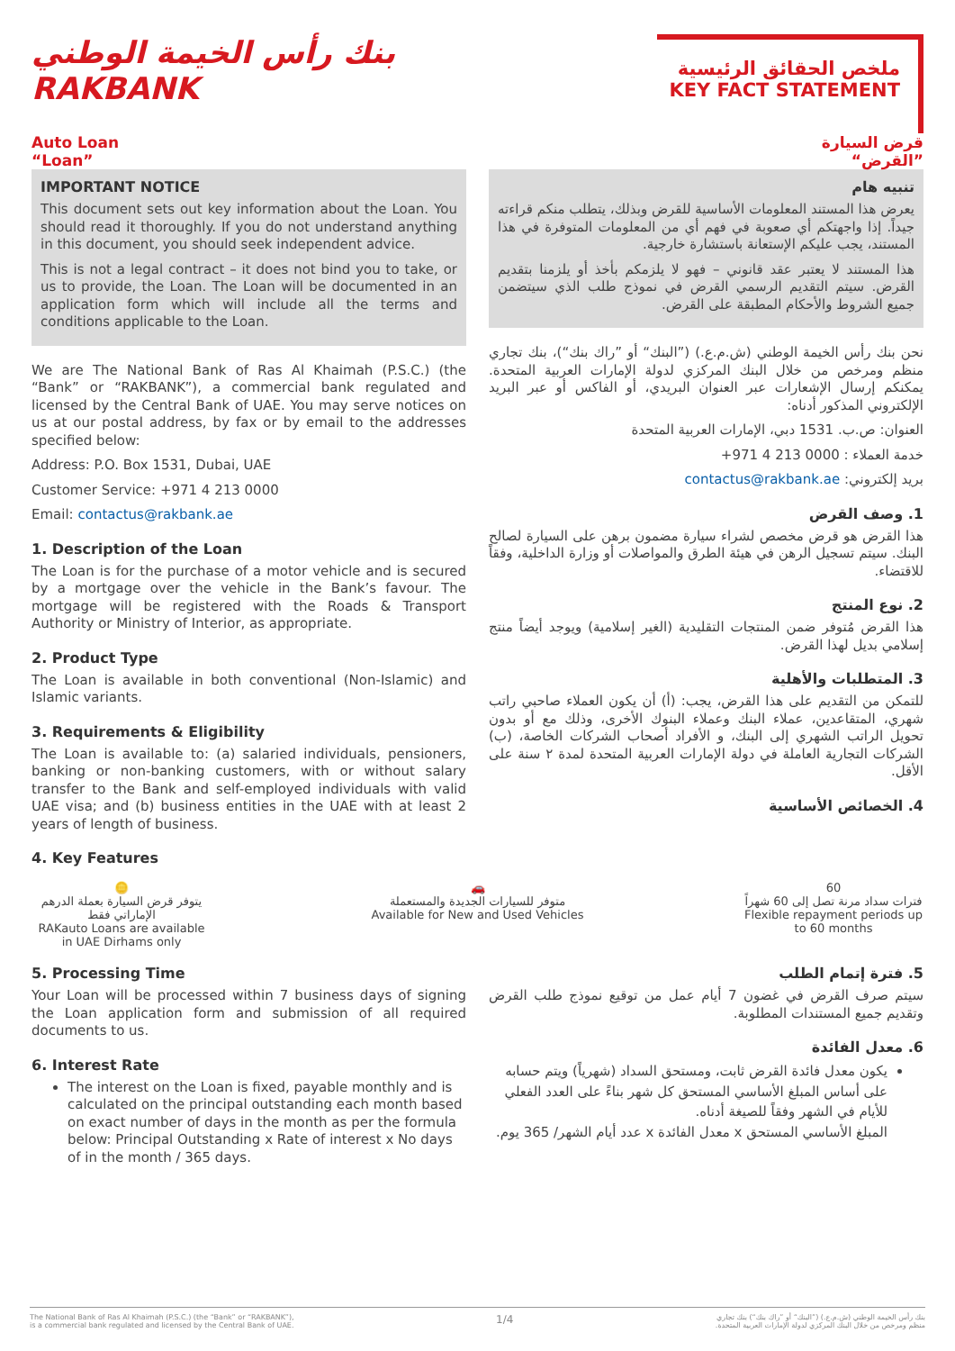بنك رأس الخيمة الوطني
RAKBANK
ملخص الحقائق الرئيسية
KEY FACT STATEMENT
Auto Loan
“Loan”
IMPORTANT NOTICE
This document sets out key information about the Loan. You should read it thoroughly. If you do not understand anything in this document, you should seek independent advice.
This is not a legal contract – it does not bind you to take, or us to provide, the Loan. The Loan will be documented in an application form which will include all the terms and conditions applicable to the Loan.
We are The National Bank of Ras Al Khaimah (P.S.C.) (the “Bank” or “RAKBANK”), a commercial bank regulated and licensed by the Central Bank of UAE. You may serve notices on us at our postal address, by fax or by email to the addresses specified below:
Address: P.O. Box 1531, Dubai, UAE
Customer Service: +971 4 213 0000
Email: contactus@rakbank.ae
1. Description of the Loan
The Loan is for the purchase of a motor vehicle and is secured by a mortgage over the vehicle in the Bank’s favour. The mortgage will be registered with the Roads & Transport Authority or Ministry of Interior, as appropriate.
2. Product Type
The Loan is available in both conventional (Non-Islamic) and Islamic variants.
3. Requirements & Eligibility
The Loan is available to: (a) salaried individuals, pensioners, banking or non-banking customers, with or without salary transfer to the Bank and self-employed individuals with valid UAE visa; and (b) business entities in the UAE with at least 2 years of length of business.
4. Key Features
قرض السيارة
”القرض“
تنبيه هام
يعرض هذا المستند المعلومات الأساسية للقرض وبذلك، يتطلب منكم قراءته جيداً. إذا واجهتكم أي صعوبة في فهم أي من المعلومات المتوفرة في هذا المستند، يجب عليكم الإستعانة باستشارة خارجية.
هذا المستند لا يعتبر عقد قانوني – فهو لا يلزمكم بأخذ أو يلزمنا بتقديم القرض. سيتم التقديم الرسمي القرض في نموذج طلب الذي سيتضمن جميع الشروط والأحكام المطبقة على القرض.
نحن بنك رأس الخيمة الوطني (ش.م.ع.) (”البنك“ أو ”راك بنك“)، بنك تجاري منظم ومرخص من خلال البنك المركزي لدولة الإمارات العربية المتحدة. يمكنكم إرسال الإشعارات عبر العنوان البريدي، أو الفاكس أو عبر البريد الإلكتروني المذكور أدناه:
العنوان: ص.ب. 1531 دبي، الإمارات العربية المتحدة
خدمة العملاء : 0000 213 4 971+
بريد إلكتروني: contactus@rakbank.ae
1. وصف القرض
هذا القرض هو قرض مخصص لشراء سيارة مضمون برهن على السيارة لصالح البنك. سيتم تسجيل الرهن في هيئة الطرق والمواصلات أو وزارة الداخلية، وفقاً للاقتضاء.
2. نوع المنتج
هذا القرض مُتوفر ضمن المنتجات التقليدية (الغير إسلامية) ويوجد أيضاً منتج إسلامي بديل لهذا القرض.
3. المتطلبات والأهلية
للتمكن من التقديم على هذا القرض، يجب: (أ) أن يكون العملاء صاحبي راتب شهري، المتقاعدين، عملاء البنك وعملاء البنوك الأخرى، وذلك مع أو بدون تحويل الراتب الشهري إلى البنك، و الأفراد أصحاب الشركات الخاصة، (ب) الشركات التجارية العاملة في دولة الإمارات العربية المتحدة لمدة ٢ سنة على الأقل.
4. الخصائص الأساسية
🪙
يتوفر قرض السيارة بعملة الدرهم الإماراتي فقط
RAKauto Loans are available in UAE Dirhams only
🚗
متوفر للسيارات الجديدة والمستعملة
Available for New and Used Vehicles
60
فترات سداد مرنة تصل إلى 60 شهراً
Flexible repayment periods up to 60 months
5. Processing Time
Your Loan will be processed within 7 business days of signing the Loan application form and submission of all required documents to us.
6. Interest Rate
The interest on the Loan is fixed, payable monthly and is calculated on the principal outstanding each month based on exact number of days in the month as per the formula below: Principal Outstanding x Rate of interest x No days of in the month / 365 days.
5. فترة إتمام الطلب
سيتم صرف القرض في غضون 7 أيام عمل من توقيع نموذج طلب القرض وتقديم جميع المستندات المطلوبة.
6. معدل الفائدة
يكون معدل فائدة القرض ثابت، ومستحق السداد (شهرياً) ويتم حسابه على أساس المبلغ الأساسي المستحق كل شهر بناءً على العدد الفعلي للأيام في الشهر وفقاً للصيغة أدناه.
المبلغ الأساسي المستحق x معدل الفائدة x عدد أيام الشهر/ 365 يوم.
The National Bank of Ras Al Khaimah (P.S.C.) (the “Bank” or “RAKBANK”),
is a commercial bank regulated and licensed by the Central Bank of UAE. 1/4 بنك رأس الخيمة الوطني (ش.م.ع.) (”البنك“ أو ”راك بنك“) بنك تجاري
منظم ومرخص من خلال البنك المركزي لدولة الإمارات العربية المتحدة.